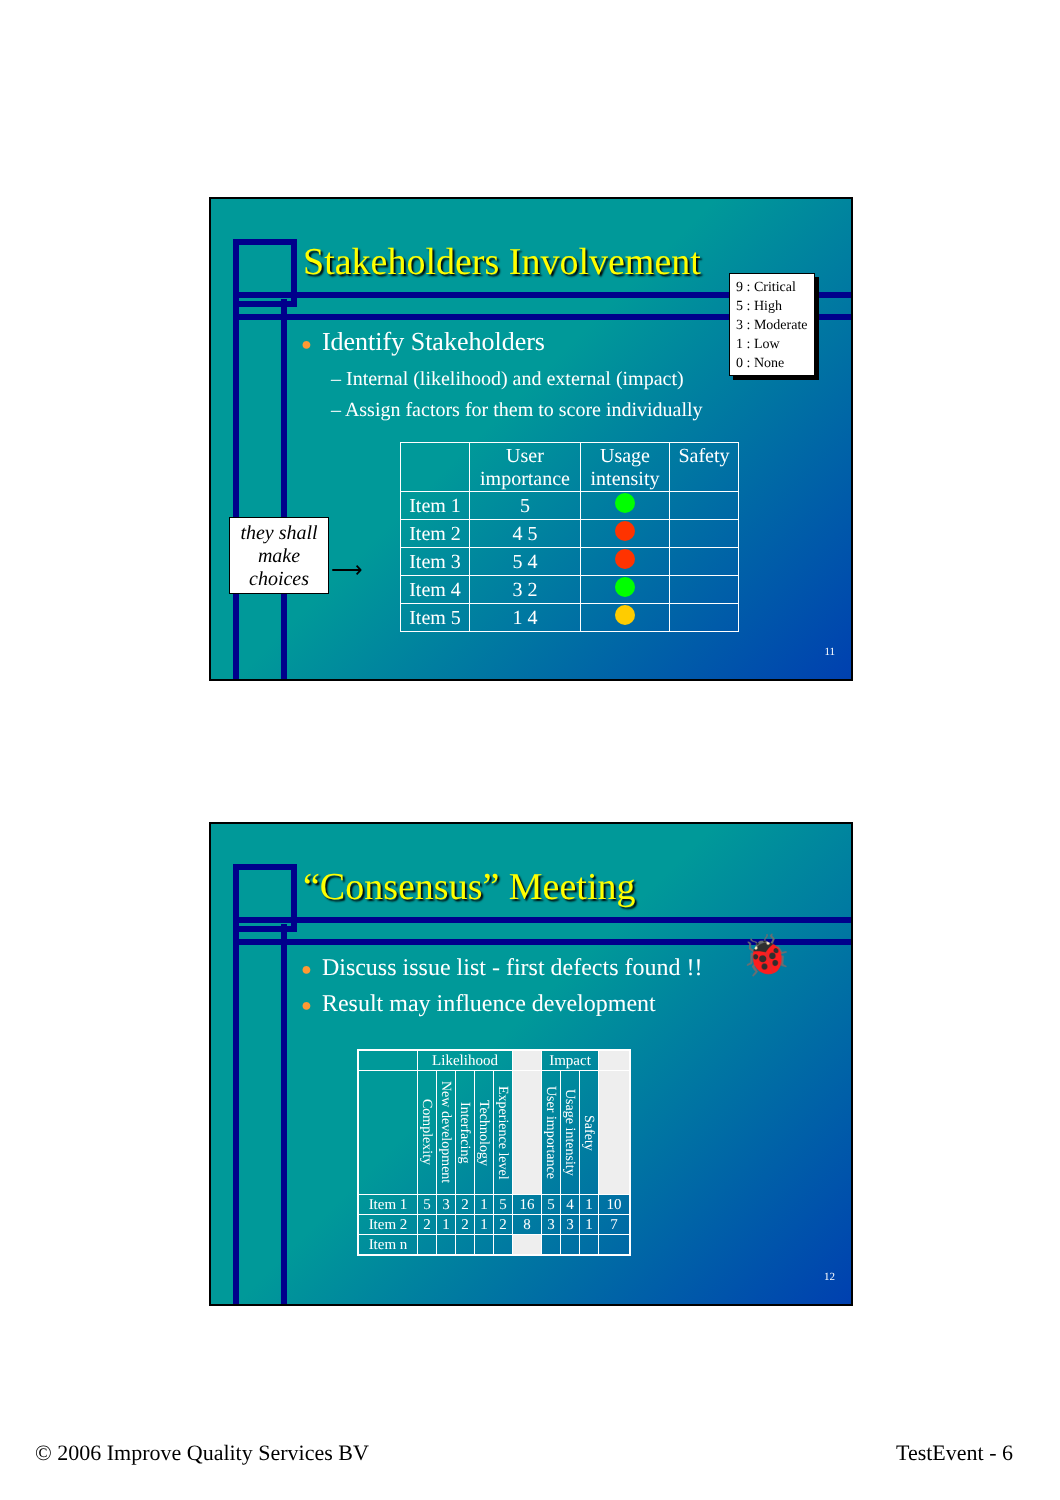Stakeholders Involvement
9 : Critical
5 : High
3 : Moderate
1 : Low
0 : None
● Identify Stakeholders
– Internal (likelihood) and external (impact)
– Assign factors for them to score individually
they shall make choices
⟶
| | User importance | Usage intensity | Safety |
| --- | --- | --- | --- |
| Item 1 | 5 | | |
| Item 2 | 4 5 | | |
| Item 3 | 5 4 | | |
| Item 4 | 3 2 | | |
| Item 5 | 1 4 | | |
11
“Consensus” Meeting
🐞
● Discuss issue list - first defects found !!
● Result may influence development
| | Likelihood | | | | | | Impact | | | |
| --- | --- | --- | --- | --- | --- | --- | --- | --- | --- | --- |
| | Complexity | New development | Interfacing | Technology | Experience level | | User importance | Usage intensity | Safety | |
| Item 1 | 5 | 3 | 2 | 1 | 5 | 16 | 5 | 4 | 1 | 10 |
| Item 2 | 2 | 1 | 2 | 1 | 2 | 8 | 3 | 3 | 1 | 7 |
| Item n | | | | | | | | | | |
12
© 2006 Improve Quality Services BV
TestEvent - 6